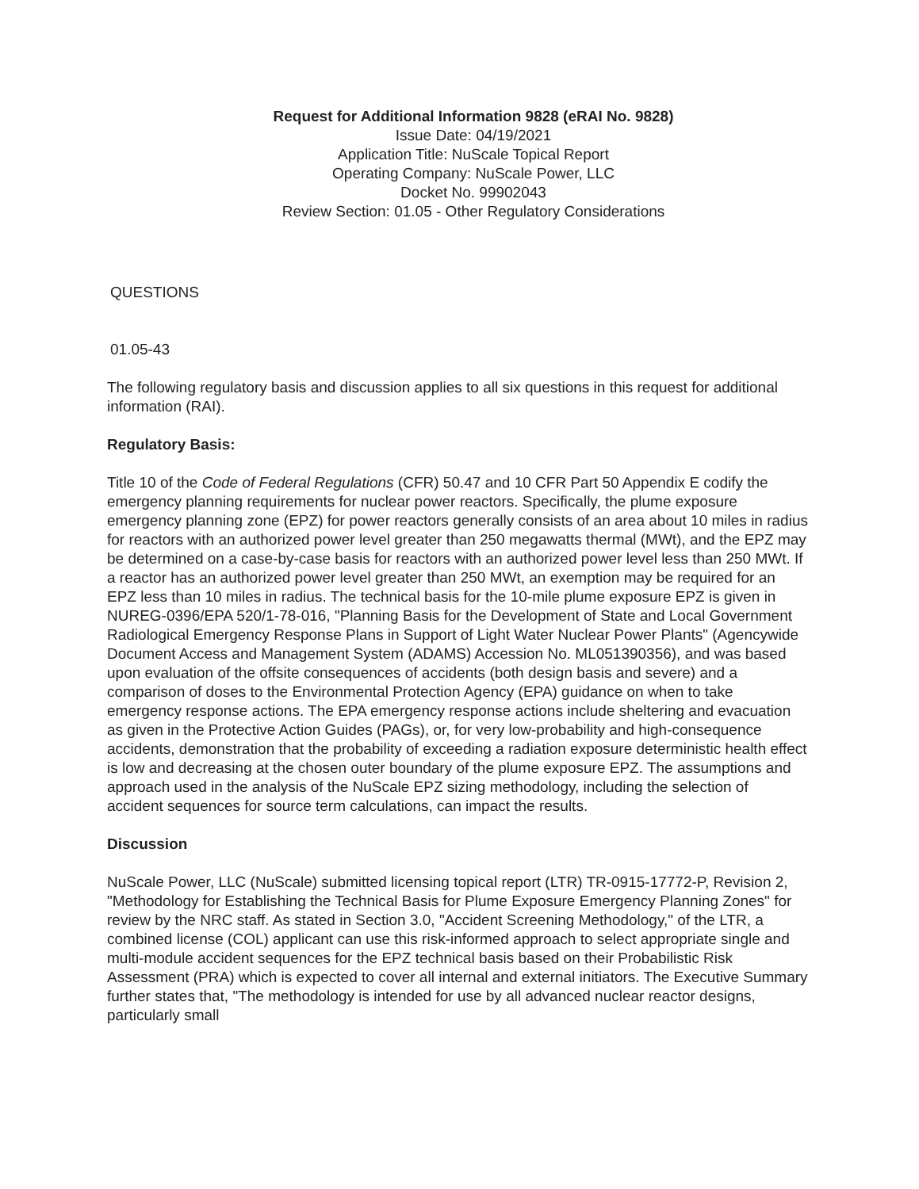Request for Additional Information 9828 (eRAI No. 9828)
Issue Date: 04/19/2021
Application Title: NuScale Topical Report
Operating Company: NuScale Power, LLC
Docket No. 99902043
Review Section: 01.05 - Other Regulatory Considerations
QUESTIONS
01.05-43
The following regulatory basis and discussion applies to all six questions in this request for additional information (RAI).
Regulatory Basis:
Title 10 of the Code of Federal Regulations (CFR) 50.47 and 10 CFR Part 50 Appendix E codify the emergency planning requirements for nuclear power reactors. Specifically, the plume exposure emergency planning zone (EPZ) for power reactors generally consists of an area about 10 miles in radius for reactors with an authorized power level greater than 250 megawatts thermal (MWt), and the EPZ may be determined on a case-by-case basis for reactors with an authorized power level less than 250 MWt. If a reactor has an authorized power level greater than 250 MWt, an exemption may be required for an EPZ less than 10 miles in radius. The technical basis for the 10-mile plume exposure EPZ is given in NUREG-0396/EPA 520/1-78-016, "Planning Basis for the Development of State and Local Government Radiological Emergency Response Plans in Support of Light Water Nuclear Power Plants" (Agencywide Document Access and Management System (ADAMS) Accession No. ML051390356), and was based upon evaluation of the offsite consequences of accidents (both design basis and severe) and a comparison of doses to the Environmental Protection Agency (EPA) guidance on when to take emergency response actions. The EPA emergency response actions include sheltering and evacuation as given in the Protective Action Guides (PAGs), or, for very low-probability and high-consequence accidents, demonstration that the probability of exceeding a radiation exposure deterministic health effect is low and decreasing at the chosen outer boundary of the plume exposure EPZ. The assumptions and approach used in the analysis of the NuScale EPZ sizing methodology, including the selection of accident sequences for source term calculations, can impact the results.
Discussion
NuScale Power, LLC (NuScale) submitted licensing topical report (LTR) TR-0915-17772-P, Revision 2, "Methodology for Establishing the Technical Basis for Plume Exposure Emergency Planning Zones" for review by the NRC staff. As stated in Section 3.0, "Accident Screening Methodology," of the LTR, a combined license (COL) applicant can use this risk-informed approach to select appropriate single and multi-module accident sequences for the EPZ technical basis based on their Probabilistic Risk Assessment (PRA) which is expected to cover all internal and external initiators. The Executive Summary further states that, "The methodology is intended for use by all advanced nuclear reactor designs, particularly small